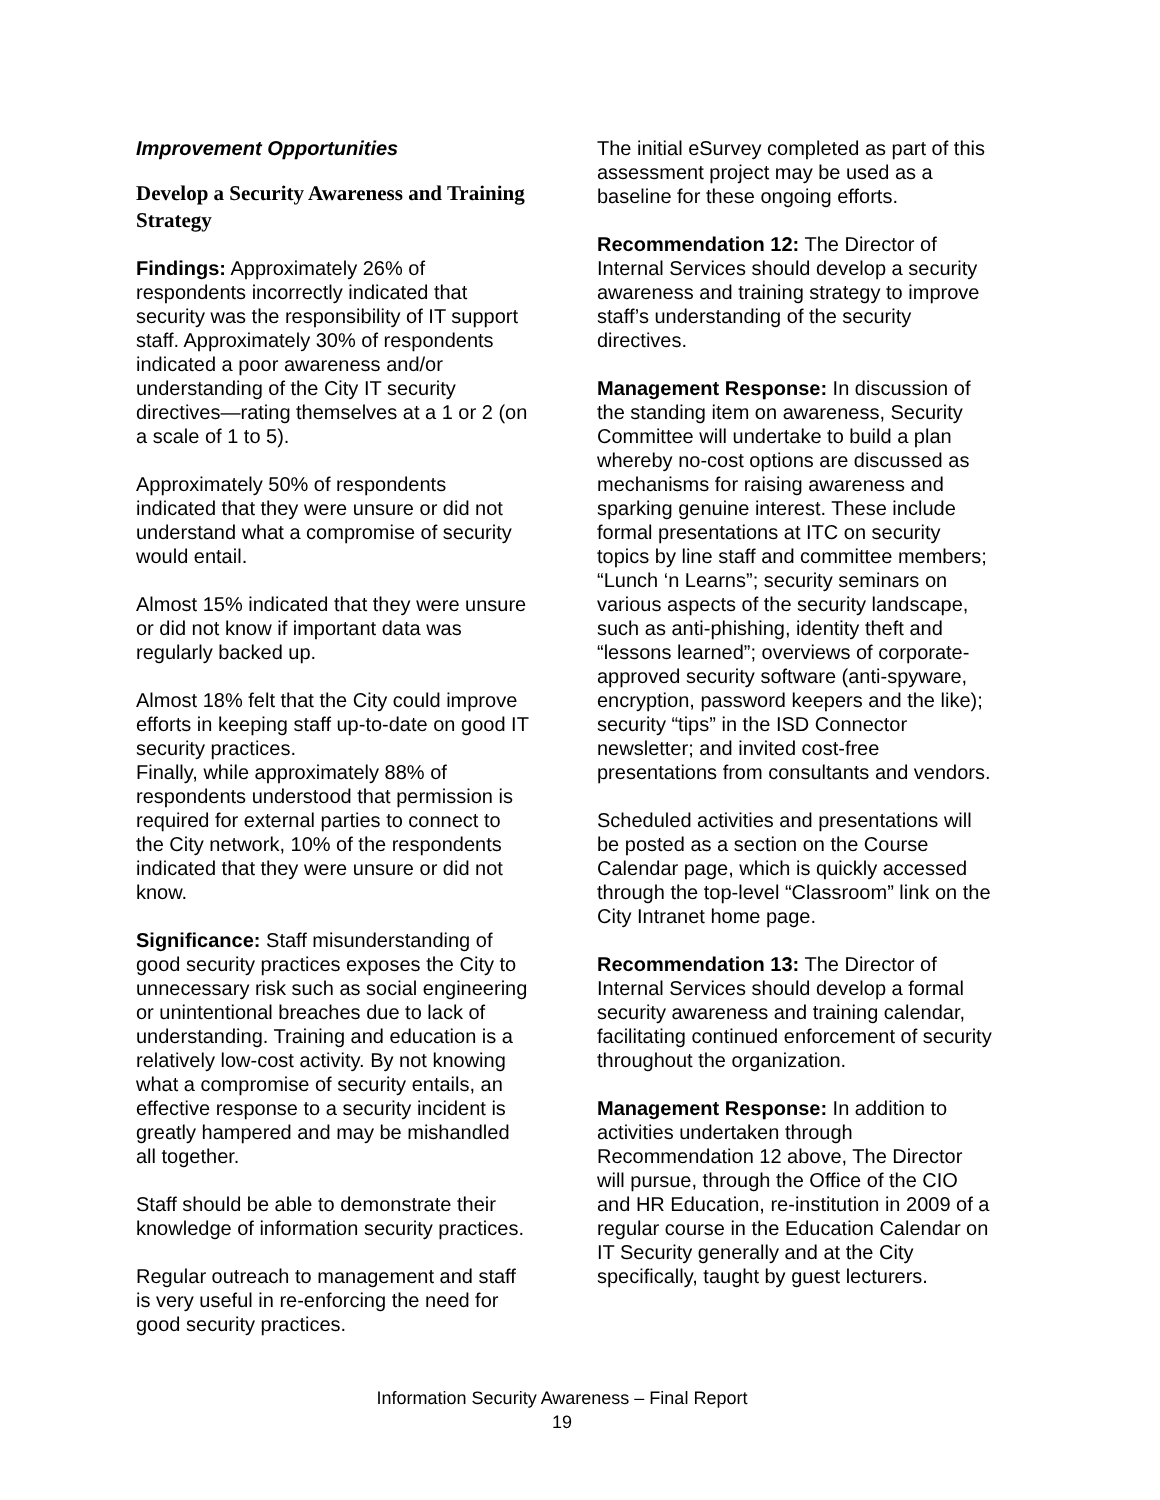Improvement Opportunities
Develop a Security Awareness and Training Strategy
Findings: Approximately 26% of respondents incorrectly indicated that security was the responsibility of IT support staff. Approximately 30% of respondents indicated a poor awareness and/or understanding of the City IT security directives—rating themselves at a 1 or 2 (on a scale of 1 to 5).
Approximately 50% of respondents indicated that they were unsure or did not understand what a compromise of security would entail.
Almost 15% indicated that they were unsure or did not know if important data was regularly backed up.
Almost 18% felt that the City could improve efforts in keeping staff up-to-date on good IT security practices.
Finally, while approximately 88% of respondents understood that permission is required for external parties to connect to the City network, 10% of the respondents indicated that they were unsure or did not know.
Significance: Staff misunderstanding of good security practices exposes the City to unnecessary risk such as social engineering or unintentional breaches due to lack of understanding. Training and education is a relatively low-cost activity. By not knowing what a compromise of security entails, an effective response to a security incident is greatly hampered and may be mishandled all together.
Staff should be able to demonstrate their knowledge of information security practices.
Regular outreach to management and staff is very useful in re-enforcing the need for good security practices.
The initial eSurvey completed as part of this assessment project may be used as a baseline for these ongoing efforts.
Recommendation 12: The Director of Internal Services should develop a security awareness and training strategy to improve staff’s understanding of the security directives.
Management Response: In discussion of the standing item on awareness, Security Committee will undertake to build a plan whereby no-cost options are discussed as mechanisms for raising awareness and sparking genuine interest. These include formal presentations at ITC on security topics by line staff and committee members; “Lunch ‘n Learns”; security seminars on various aspects of the security landscape, such as anti-phishing, identity theft and “lessons learned”; overviews of corporate-approved security software (anti-spyware, encryption, password keepers and the like); security “tips” in the ISD Connector newsletter; and invited cost-free presentations from consultants and vendors.
Scheduled activities and presentations will be posted as a section on the Course Calendar page, which is quickly accessed through the top-level “Classroom” link on the City Intranet home page.
Recommendation 13: The Director of Internal Services should develop a formal security awareness and training calendar, facilitating continued enforcement of security throughout the organization.
Management Response: In addition to activities undertaken through Recommendation 12 above, The Director will pursue, through the Office of the CIO and HR Education, re-institution in 2009 of a regular course in the Education Calendar on IT Security generally and at the City specifically, taught by guest lecturers.
Information Security Awareness – Final Report
19